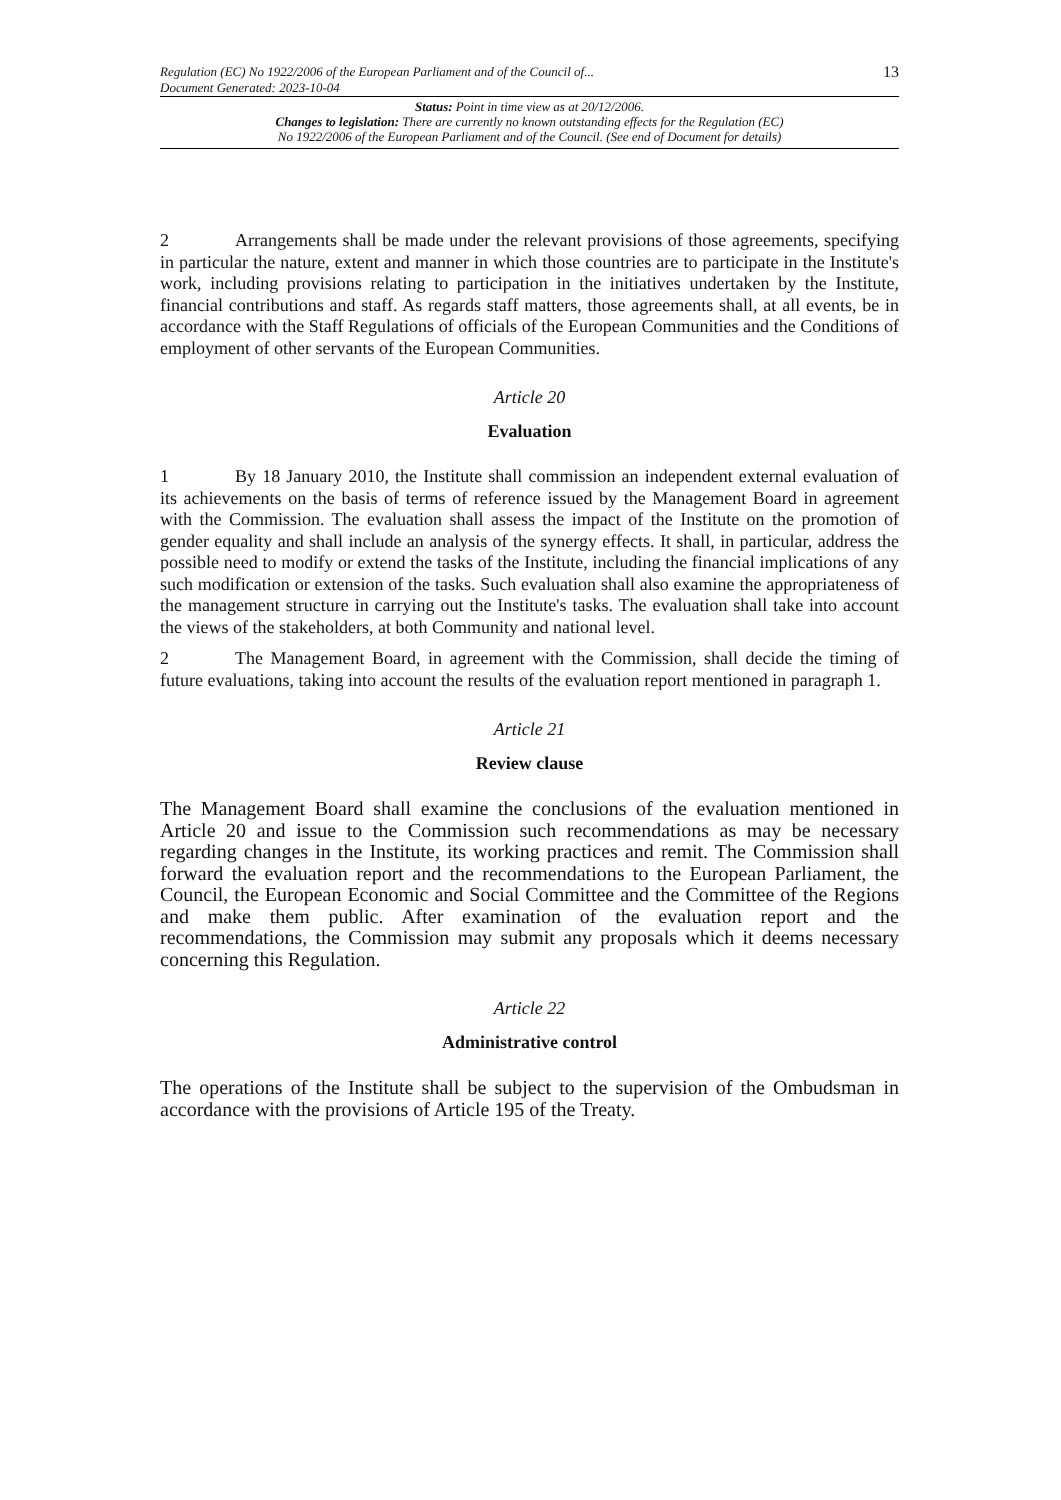Regulation (EC) No 1922/2006 of the European Parliament and of the Council of...
Document Generated: 2023-10-04
13
Status: Point in time view as at 20/12/2006.
Changes to legislation: There are currently no known outstanding effects for the Regulation (EC)
No 1922/2006 of the European Parliament and of the Council. (See end of Document for details)
2 Arrangements shall be made under the relevant provisions of those agreements, specifying in particular the nature, extent and manner in which those countries are to participate in the Institute's work, including provisions relating to participation in the initiatives undertaken by the Institute, financial contributions and staff. As regards staff matters, those agreements shall, at all events, be in accordance with the Staff Regulations of officials of the European Communities and the Conditions of employment of other servants of the European Communities.
Article 20
Evaluation
1 By 18 January 2010, the Institute shall commission an independent external evaluation of its achievements on the basis of terms of reference issued by the Management Board in agreement with the Commission. The evaluation shall assess the impact of the Institute on the promotion of gender equality and shall include an analysis of the synergy effects. It shall, in particular, address the possible need to modify or extend the tasks of the Institute, including the financial implications of any such modification or extension of the tasks. Such evaluation shall also examine the appropriateness of the management structure in carrying out the Institute's tasks. The evaluation shall take into account the views of the stakeholders, at both Community and national level.
2 The Management Board, in agreement with the Commission, shall decide the timing of future evaluations, taking into account the results of the evaluation report mentioned in paragraph 1.
Article 21
Review clause
The Management Board shall examine the conclusions of the evaluation mentioned in Article 20 and issue to the Commission such recommendations as may be necessary regarding changes in the Institute, its working practices and remit. The Commission shall forward the evaluation report and the recommendations to the European Parliament, the Council, the European Economic and Social Committee and the Committee of the Regions and make them public. After examination of the evaluation report and the recommendations, the Commission may submit any proposals which it deems necessary concerning this Regulation.
Article 22
Administrative control
The operations of the Institute shall be subject to the supervision of the Ombudsman in accordance with the provisions of Article 195 of the Treaty.